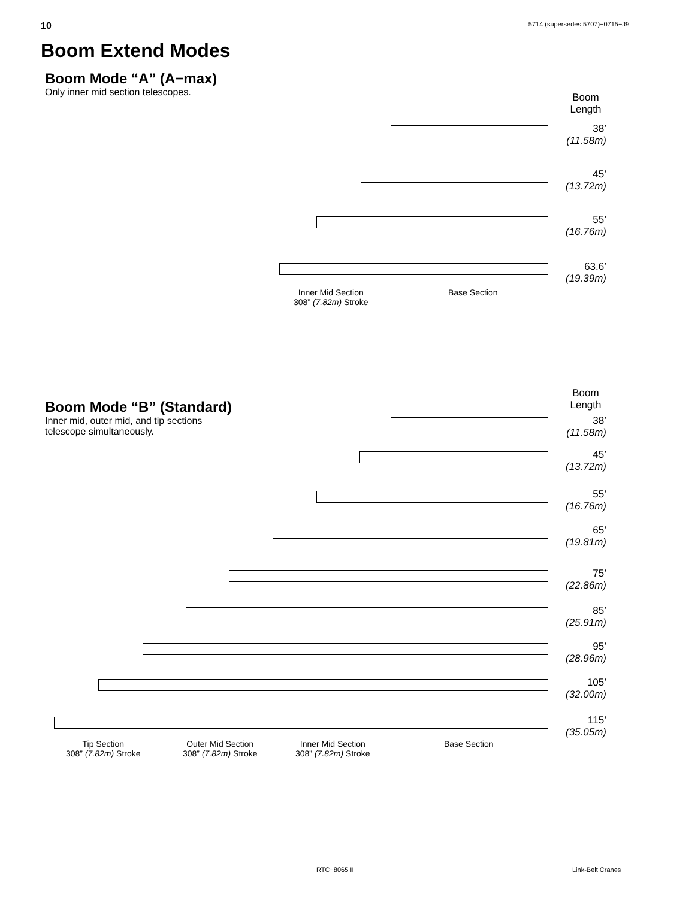10 5714 (supersedes 5707)−0715−J9
Boom Extend Modes
Boom Mode “A” (A−max)
Only inner mid section telescopes.
Boom
Length
38’
(11.58m)
45’
(13.72m)
55’
(16.76m)
63.6’
(19.39m)
Inner Mid Section
308” (7.82m) Stroke
Base Section
Boom Mode “B” (Standard)
Inner mid, outer mid, and tip sections
telescope simultaneously.
Boom
Length
38’
(11.58m)
45’
(13.72m)
55’
(16.76m)
65’
(19.81m)
75’
(22.86m)
85’
(25.91m)
95’
(28.96m)
105’
(32.00m)
115’
(35.05m)
Tip Section
308” (7.82m) Stroke
Outer Mid Section
308” (7.82m) Stroke
Inner Mid Section
308” (7.82m) Stroke
Base Section
RTC−8065 II Link-Belt Cranes